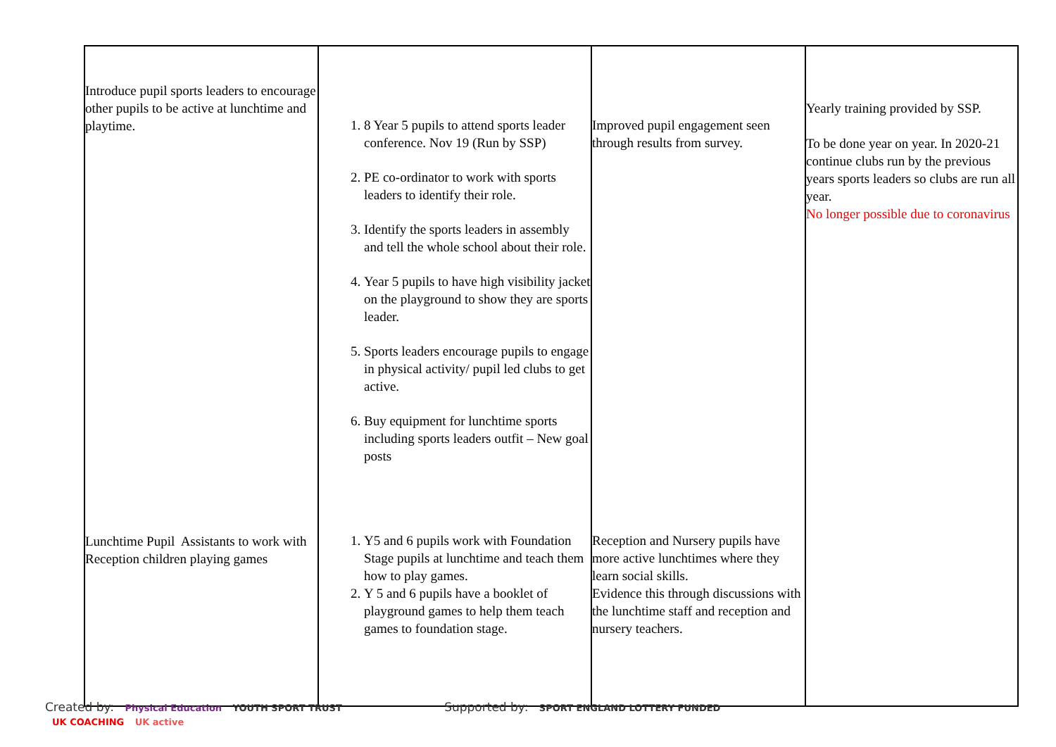| Introduce pupil sports leaders to encourage other pupils to be active at lunchtime and playtime. Lunchtime Pupil Assistants to work with Reception children playing games | 1. 8 Year 5 pupils to attend sports leader conference. Nov 19 (Run by SSP) 2. PE co-ordinator to work with sports leaders to identify their role. 3. Identify the sports leaders in assembly and tell the whole school about their role. 4. Year 5 pupils to have high visibility jacket on the playground to show they are sports leader. 5. Sports leaders encourage pupils to engage in physical activity/ pupil led clubs to get active. 6. Buy equipment for lunchtime sports including sports leaders outfit – New goal posts 1. Y5 and 6 pupils work with Foundation Stage pupils at lunchtime and teach them how to play games. 2. Y 5 and 6 pupils have a booklet of playground games to help them teach games to foundation stage. | Improved pupil engagement seen through results from survey. Reception and Nursery pupils have more active lunchtimes where they learn social skills. Evidence this through discussions with the lunchtime staff and reception and nursery teachers. | Yearly training provided by SSP. To be done year on year. In 2020-21 continue clubs run by the previous years sports leaders so clubs are run all year. No longer possible due to coronavirus |
Created by: Physical Education YOUTH SPORT TRUST Supported by: SPORT ENGLAND LOTTERY FUNDED UK COACHING UK active